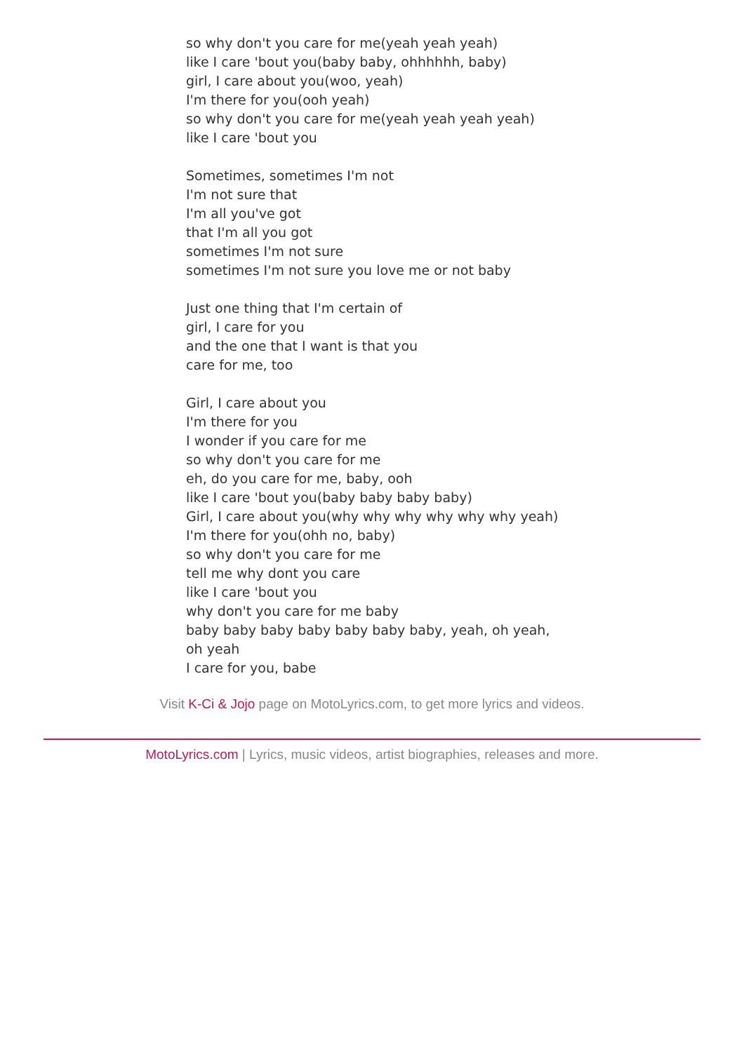so why don't you care for me(yeah yeah yeah)
like I care 'bout you(baby baby, ohhhhhh, baby)
girl, I care about you(woo, yeah)
I'm there for you(ooh yeah)
so why don't you care for me(yeah yeah yeah yeah)
like I care 'bout you
Sometimes, sometimes I'm not
I'm not sure that
I'm all you've got
that I'm all you got
sometimes I'm not sure
sometimes I'm not sure you love me or not baby
Just one thing that I'm certain of
girl, I care for you
and the one that I want is that you
care for me, too
Girl, I care about you
I'm there for you
I wonder if you care for me
so why don't you care for me
eh, do you care for me, baby, ooh
like I care 'bout you(baby baby baby baby)
Girl, I care about you(why why why why why why yeah)
I'm there for you(ohh no, baby)
so why don't you care for me
tell me why dont you care
like I care 'bout you
why don't you care for me baby
baby baby baby baby baby baby baby, yeah, oh yeah,
oh yeah
I care for you, babe
Visit K-Ci & Jojo page on MotoLyrics.com, to get more lyrics and videos.
MotoLyrics.com | Lyrics, music videos, artist biographies, releases and more.